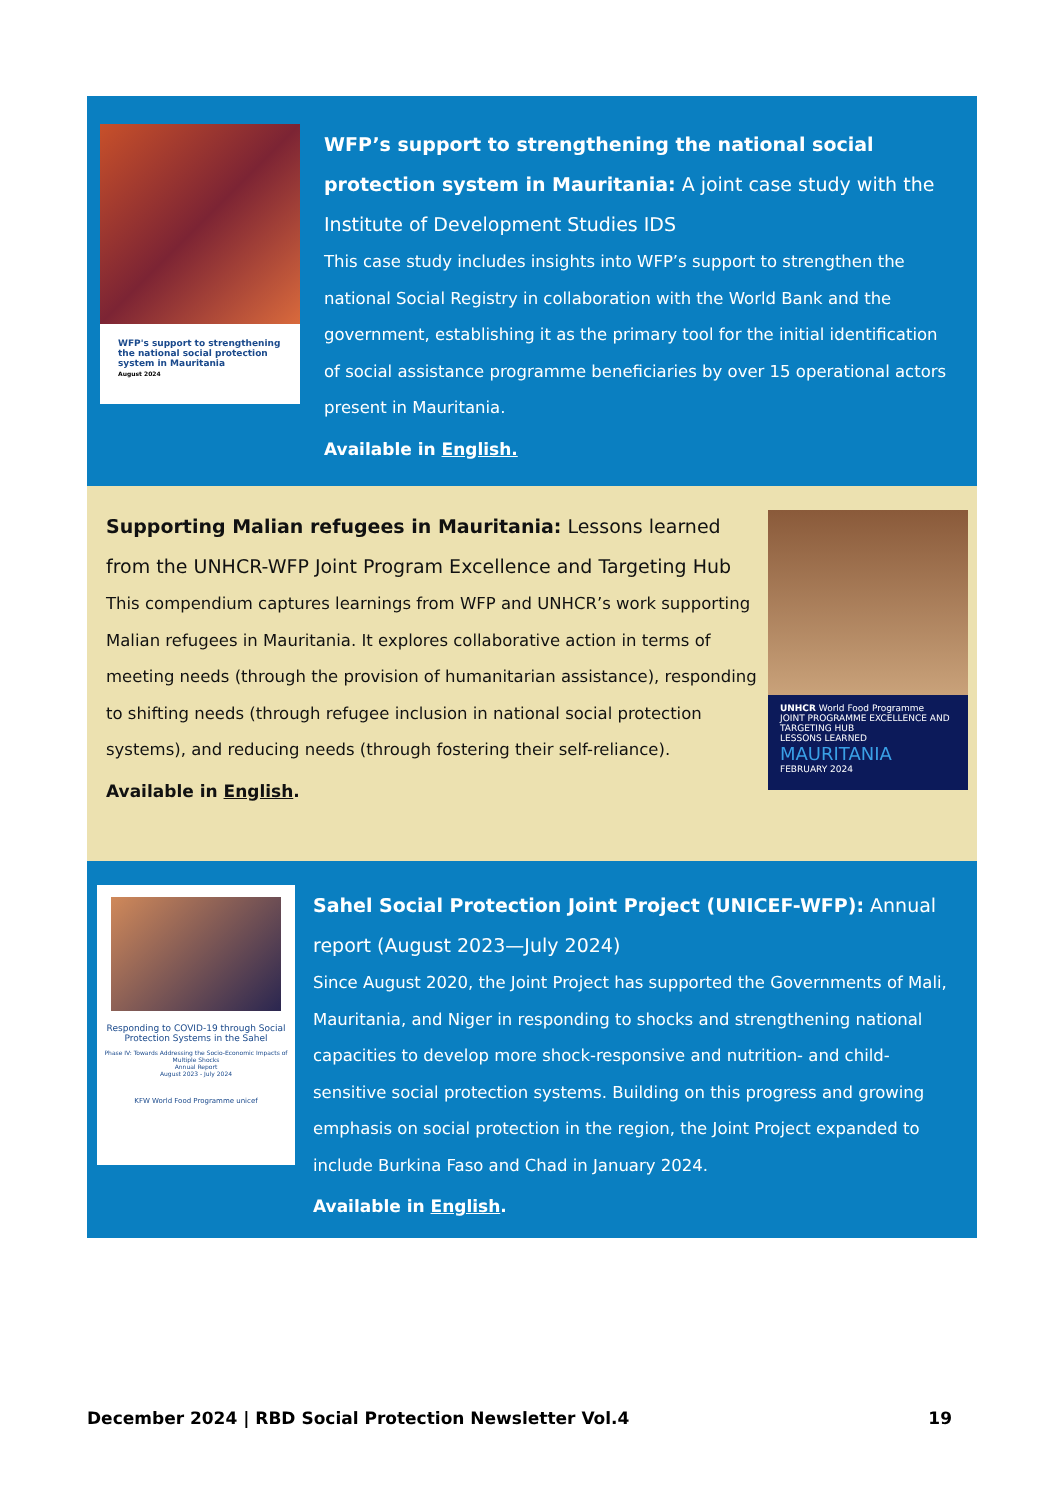WFP's support to strengthening the national social protection system in Mauritania
August 2024
WFP’s support to strengthening the national social protection system in Mauritania: A joint case study with the Institute of Development Studies IDS
This case study includes insights into WFP’s support to strengthen the national Social Registry in collaboration with the World Bank and the government, establishing it as the primary tool for the initial identification of social assistance programme beneficiaries by over 15 operational actors present in Mauritania.
Available in English.
Supporting Malian refugees in Mauritania: Lessons learned from the UNHCR-WFP Joint Program Excellence and Targeting Hub
This compendium captures learnings from WFP and UNHCR’s work supporting Malian refugees in Mauritania. It explores collaborative action in terms of meeting needs (through the provision of humanitarian assistance), responding to shifting needs (through refugee inclusion in national social protection systems), and reducing needs (through fostering their self-reliance).
Available in English.
UNHCR World Food Programme
JOINT PROGRAMME EXCELLENCE AND TARGETING HUB
LESSONS LEARNED
MAURITANIA
FEBRUARY 2024
Responding to COVID-19 through Social Protection Systems in the Sahel
Phase IV: Towards Addressing the Socio-Economic Impacts of Multiple Shocks
Annual Report
August 2023 - July 2024
KFW World Food Programme unicef
Sahel Social Protection Joint Project (UNICEF-WFP): Annual report (August 2023—July 2024)
Since August 2020, the Joint Project has supported the Governments of Mali, Mauritania, and Niger in responding to shocks and strengthening national capacities to develop more shock-responsive and nutrition- and child-sensitive social protection systems. Building on this progress and growing emphasis on social protection in the region, the Joint Project expanded to include Burkina Faso and Chad in January 2024.
Available in English.
December 2024 | RBD Social Protection Newsletter Vol.4 19